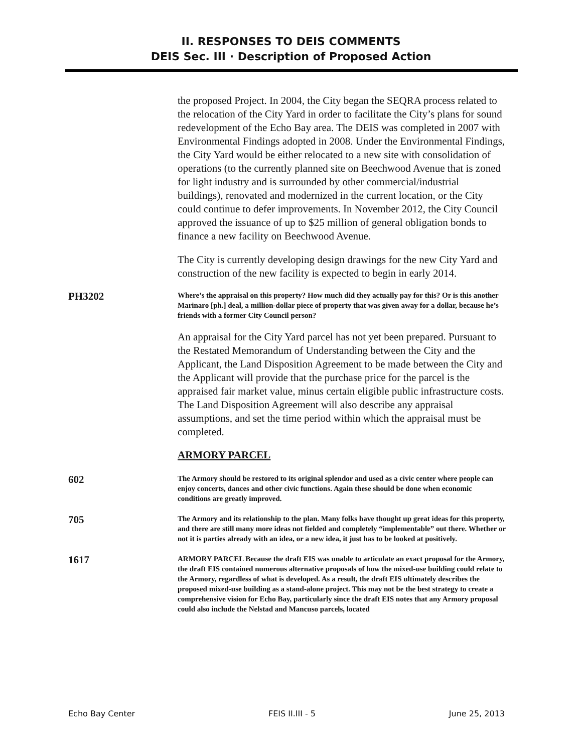II. RESPONSES TO DEIS COMMENTS
DEIS Sec. III · Description of Proposed Action
the proposed Project. In 2004, the City began the SEQRA process related to the relocation of the City Yard in order to facilitate the City’s plans for sound redevelopment of the Echo Bay area. The DEIS was completed in 2007 with Environmental Findings adopted in 2008. Under the Environmental Findings, the City Yard would be either relocated to a new site with consolidation of operations (to the currently planned site on Beechwood Avenue that is zoned for light industry and is surrounded by other commercial/industrial buildings), renovated and modernized in the current location, or the City could continue to defer improvements. In November 2012, the City Council approved the issuance of up to $25 million of general obligation bonds to finance a new facility on Beechwood Avenue.
The City is currently developing design drawings for the new City Yard and construction of the new facility is expected to begin in early 2014.
PH3202
Where’s the appraisal on this property? How much did they actually pay for this? Or is this another Marinaro [ph.] deal, a million-dollar piece of property that was given away for a dollar, because he’s friends with a former City Council person?
An appraisal for the City Yard parcel has not yet been prepared. Pursuant to the Restated Memorandum of Understanding between the City and the Applicant, the Land Disposition Agreement to be made between the City and the Applicant will provide that the purchase price for the parcel is the appraised fair market value, minus certain eligible public infrastructure costs. The Land Disposition Agreement will also describe any appraisal assumptions, and set the time period within which the appraisal must be completed.
ARMORY PARCEL
602
The Armory should be restored to its original splendor and used as a civic center where people can enjoy concerts, dances and other civic functions. Again these should be done when economic conditions are greatly improved.
705
The Armory and its relationship to the plan. Many folks have thought up great ideas for this property, and there are still many more ideas not fielded and completely “implementable” out there. Whether or not it is parties already with an idea, or a new idea, it just has to be looked at positively.
1617
ARMORY PARCEL Because the draft EIS was unable to articulate an exact proposal for the Armory, the draft EIS contained numerous alternative proposals of how the mixed-use building could relate to the Armory, regardless of what is developed. As a result, the draft EIS ultimately describes the proposed mixed-use building as a stand-alone project. This may not be the best strategy to create a comprehensive vision for Echo Bay, particularly since the draft EIS notes that any Armory proposal could also include the Nelstad and Mancuso parcels, located
Echo Bay Center FEIS II.III - 5 June 25, 2013